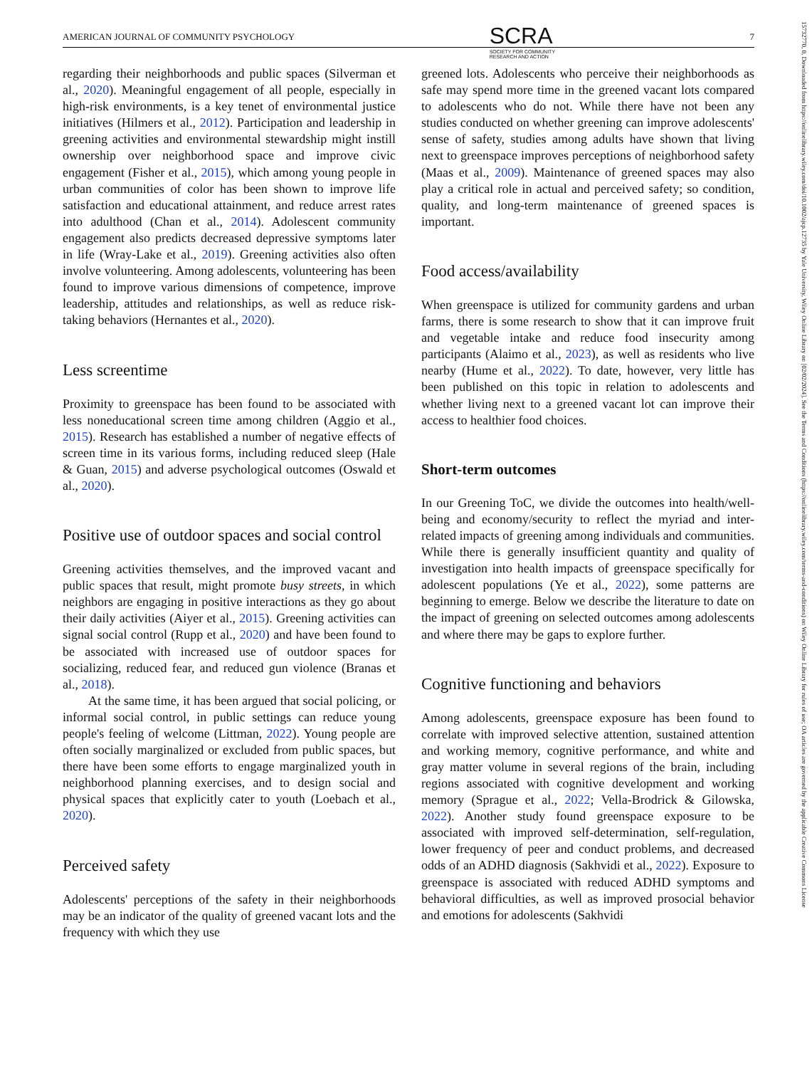AMERICAN JOURNAL OF COMMUNITY PSYCHOLOGY SCRA
SOCIETY FOR COMMUNITY
RESEARCH AND ACTION 7
15732770, 0, Downloaded from https://onlinelibrary.wiley.com/doi/10.1002/ajcp.12735 by Yale University, Wiley Online Library on [02/02/2024]. See the Terms and Conditions (https://onlinelibrary.wiley.com/terms-and-conditions) on Wiley Online Library for rules of use; OA articles are governed by the applicable Creative Commons License
regarding their neighborhoods and public spaces (Silverman et al., 2020). Meaningful engagement of all people, especially in high-risk environments, is a key tenet of environmental justice initiatives (Hilmers et al., 2012). Participation and leadership in greening activities and environmental stewardship might instill ownership over neighborhood space and improve civic engagement (Fisher et al., 2015), which among young people in urban communities of color has been shown to improve life satisfaction and educational attainment, and reduce arrest rates into adulthood (Chan et al., 2014). Adolescent community engagement also predicts decreased depressive symptoms later in life (Wray-Lake et al., 2019). Greening activities also often involve volunteering. Among adolescents, volunteering has been found to improve various dimensions of competence, improve leadership, attitudes and relationships, as well as reduce risk-taking behaviors (Hernantes et al., 2020).
Less screentime
Proximity to greenspace has been found to be associated with less noneducational screen time among children (Aggio et al., 2015). Research has established a number of negative effects of screen time in its various forms, including reduced sleep (Hale & Guan, 2015) and adverse psychological outcomes (Oswald et al., 2020).
Positive use of outdoor spaces and social control
Greening activities themselves, and the improved vacant and public spaces that result, might promote busy streets, in which neighbors are engaging in positive interactions as they go about their daily activities (Aiyer et al., 2015). Greening activities can signal social control (Rupp et al., 2020) and have been found to be associated with increased use of outdoor spaces for socializing, reduced fear, and reduced gun violence (Branas et al., 2018).
At the same time, it has been argued that social policing, or informal social control, in public settings can reduce young people's feeling of welcome (Littman, 2022). Young people are often socially marginalized or excluded from public spaces, but there have been some efforts to engage marginalized youth in neighborhood planning exercises, and to design social and physical spaces that explicitly cater to youth (Loebach et al., 2020).
Perceived safety
Adolescents' perceptions of the safety in their neighborhoods may be an indicator of the quality of greened vacant lots and the frequency with which they use
greened lots. Adolescents who perceive their neighborhoods as safe may spend more time in the greened vacant lots compared to adolescents who do not. While there have not been any studies conducted on whether greening can improve adolescents' sense of safety, studies among adults have shown that living next to greenspace improves perceptions of neighborhood safety (Maas et al., 2009). Maintenance of greened spaces may also play a critical role in actual and perceived safety; so condition, quality, and long-term maintenance of greened spaces is important.
Food access/availability
When greenspace is utilized for community gardens and urban farms, there is some research to show that it can improve fruit and vegetable intake and reduce food insecurity among participants (Alaimo et al., 2023), as well as residents who live nearby (Hume et al., 2022). To date, however, very little has been published on this topic in relation to adolescents and whether living next to a greened vacant lot can improve their access to healthier food choices.
Short-term outcomes
In our Greening ToC, we divide the outcomes into health/well-being and economy/security to reflect the myriad and inter-related impacts of greening among individuals and communities. While there is generally insufficient quantity and quality of investigation into health impacts of greenspace specifically for adolescent populations (Ye et al., 2022), some patterns are beginning to emerge. Below we describe the literature to date on the impact of greening on selected outcomes among adolescents and where there may be gaps to explore further.
Cognitive functioning and behaviors
Among adolescents, greenspace exposure has been found to correlate with improved selective attention, sustained attention and working memory, cognitive performance, and white and gray matter volume in several regions of the brain, including regions associated with cognitive development and working memory (Sprague et al., 2022; Vella-Brodrick & Gilowska, 2022). Another study found greenspace exposure to be associated with improved self-determination, self-regulation, lower frequency of peer and conduct problems, and decreased odds of an ADHD diagnosis (Sakhvidi et al., 2022). Exposure to greenspace is associated with reduced ADHD symptoms and behavioral difficulties, as well as improved prosocial behavior and emotions for adolescents (Sakhvidi